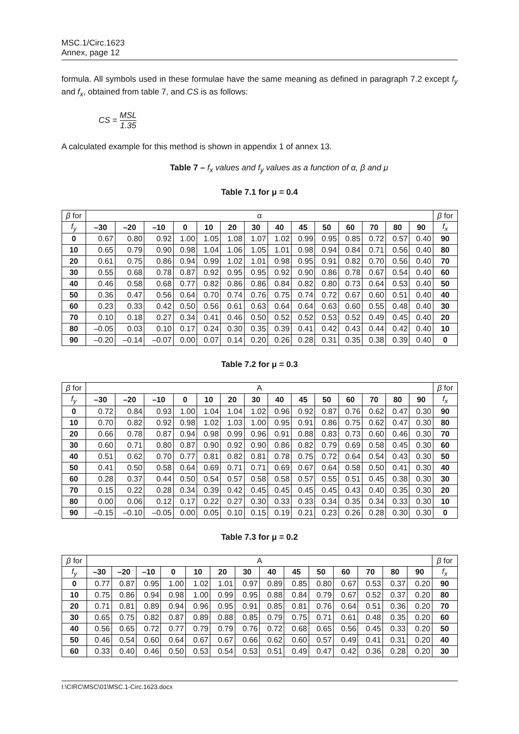MSC.1/Circ.1623
Annex, page 12
formula. All symbols used in these formulae have the same meaning as defined in paragraph 7.2 except f<sub>y</sub> and f<sub>x</sub>, obtained from table 7, and CS is as follows:
CS = MSL 1.35
A calculated example for this method is shown in appendix 1 of annex 13.
Table 7 – f<sub>x</sub> values and f<sub>y</sub> values as a function of α, β and μ
Table 7.1 for μ = 0.4
| β for | α | | | | | | | | | | | | | | β for |
| f<sub>y</sub> | –30 | –20 | –10 | 0 | 10 | 20 | 30 | 40 | 45 | 50 | 60 | 70 | 80 | 90 | f<sub>x</sub> |
| 0 | 0.67 | 0.80 | 0.92 | 1.00 | 1.05 | 1.08 | 1.07 | 1.02 | 0.99 | 0.95 | 0.85 | 0.72 | 0.57 | 0.40 | 90 |
| 10 | 0.65 | 0.79 | 0.90 | 0.98 | 1.04 | 1.06 | 1.05 | 1.01 | 0.98 | 0.94 | 0.84 | 0.71 | 0.56 | 0.40 | 80 |
| 20 | 0.61 | 0.75 | 0.86 | 0.94 | 0.99 | 1.02 | 1.01 | 0.98 | 0.95 | 0.91 | 0.82 | 0.70 | 0.56 | 0.40 | 70 |
| 30 | 0.55 | 0.68 | 0.78 | 0.87 | 0.92 | 0.95 | 0.95 | 0.92 | 0.90 | 0.86 | 0.78 | 0.67 | 0.54 | 0.40 | 60 |
| 40 | 0.46 | 0.58 | 0.68 | 0.77 | 0.82 | 0.86 | 0.86 | 0.84 | 0.82 | 0.80 | 0.73 | 0.64 | 0.53 | 0.40 | 50 |
| 50 | 0.36 | 0.47 | 0.56 | 0.64 | 0.70 | 0.74 | 0.76 | 0.75 | 0.74 | 0.72 | 0.67 | 0.60 | 0.51 | 0.40 | 40 |
| 60 | 0.23 | 0.33 | 0.42 | 0.50 | 0.56 | 0.61 | 0.63 | 0.64 | 0.64 | 0.63 | 0.60 | 0.55 | 0.48 | 0.40 | 30 |
| 70 | 0.10 | 0.18 | 0.27 | 0.34 | 0.41 | 0.46 | 0.50 | 0.52 | 0.52 | 0.53 | 0.52 | 0.49 | 0.45 | 0.40 | 20 |
| 80 | –0.05 | 0.03 | 0.10 | 0.17 | 0.24 | 0.30 | 0.35 | 0.39 | 0.41 | 0.42 | 0.43 | 0.44 | 0.42 | 0.40 | 10 |
| 90 | –0.20 | –0.14 | –0.07 | 0.00 | 0.07 | 0.14 | 0.20 | 0.26 | 0.28 | 0.31 | 0.35 | 0.38 | 0.39 | 0.40 | 0 |
Table 7.2 for μ = 0.3
| β for | A | | | | | | | | | | | | | | β for |
| f<sub>y</sub> | –30 | –20 | –10 | 0 | 10 | 20 | 30 | 40 | 45 | 50 | 60 | 70 | 80 | 90 | f<sub>x</sub> |
| 0 | 0.72 | 0.84 | 0.93 | 1.00 | 1.04 | 1.04 | 1.02 | 0.96 | 0.92 | 0.87 | 0.76 | 0.62 | 0.47 | 0.30 | 90 |
| 10 | 0.70 | 0.82 | 0.92 | 0.98 | 1.02 | 1.03 | 1.00 | 0.95 | 0.91 | 0.86 | 0.75 | 0.62 | 0.47 | 0.30 | 80 |
| 20 | 0.66 | 0.78 | 0.87 | 0.94 | 0.98 | 0.99 | 0.96 | 0.91 | 0.88 | 0.83 | 0.73 | 0.60 | 0.46 | 0.30 | 70 |
| 30 | 0.60 | 0.71 | 0.80 | 0.87 | 0.90 | 0.92 | 0.90 | 0.86 | 0.82 | 0.79 | 0.69 | 0.58 | 0.45 | 0.30 | 60 |
| 40 | 0.51 | 0.62 | 0.70 | 0.77 | 0.81 | 0.82 | 0.81 | 0.78 | 0.75 | 0.72 | 0.64 | 0.54 | 0.43 | 0.30 | 50 |
| 50 | 0.41 | 0.50 | 0.58 | 0.64 | 0.69 | 0.71 | 0.71 | 0.69 | 0.67 | 0.64 | 0.58 | 0.50 | 0.41 | 0.30 | 40 |
| 60 | 0.28 | 0.37 | 0.44 | 0.50 | 0.54 | 0.57 | 0.58 | 0.58 | 0.57 | 0.55 | 0.51 | 0.45 | 0.38 | 0.30 | 30 |
| 70 | 0.15 | 0.22 | 0.28 | 0.34 | 0.39 | 0.42 | 0.45 | 0.45 | 0.45 | 0.45 | 0.43 | 0.40 | 0.35 | 0.30 | 20 |
| 80 | 0.00 | 0.06 | 0.12 | 0.17 | 0.22 | 0.27 | 0.30 | 0.33 | 0.33 | 0.34 | 0.35 | 0.34 | 0.33 | 0.30 | 10 |
| 90 | –0.15 | –0.10 | –0.05 | 0.00 | 0.05 | 0.10 | 0.15 | 0.19 | 0.21 | 0.23 | 0.26 | 0.28 | 0.30 | 0.30 | 0 |
Table 7.3 for μ = 0.2
| β for | A | | | | | | | | | | | | | | β for |
| f<sub>y</sub> | –30 | –20 | –10 | 0 | 10 | 20 | 30 | 40 | 45 | 50 | 60 | 70 | 80 | 90 | f<sub>x</sub> |
| 0 | 0.77 | 0.87 | 0.95 | 1.00 | 1.02 | 1.01 | 0.97 | 0.89 | 0.85 | 0.80 | 0.67 | 0.53 | 0.37 | 0.20 | 90 |
| 10 | 0.75 | 0.86 | 0.94 | 0.98 | 1.00 | 0.99 | 0.95 | 0.88 | 0.84 | 0.79 | 0.67 | 0.52 | 0.37 | 0.20 | 80 |
| 20 | 0.71 | 0.81 | 0.89 | 0.94 | 0.96 | 0.95 | 0.91 | 0.85 | 0.81 | 0.76 | 0.64 | 0.51 | 0.36 | 0.20 | 70 |
| 30 | 0.65 | 0.75 | 0.82 | 0.87 | 0.89 | 0.88 | 0.85 | 0.79 | 0.75 | 0.71 | 0.61 | 0.48 | 0.35 | 0.20 | 60 |
| 40 | 0.56 | 0.65 | 0.72 | 0.77 | 0.79 | 0.79 | 0.76 | 0.72 | 0.68 | 0.65 | 0.56 | 0.45 | 0.33 | 0.20 | 50 |
| 50 | 0.46 | 0.54 | 0.60 | 0.64 | 0.67 | 0.67 | 0.66 | 0.62 | 0.60 | 0.57 | 0.49 | 0.41 | 0.31 | 0.20 | 40 |
| 60 | 0.33 | 0.40 | 0.46 | 0.50 | 0.53 | 0.54 | 0.53 | 0.51 | 0.49 | 0.47 | 0.42 | 0.36 | 0.28 | 0.20 | 30 |
I:\CIRC\MSC\01\MSC.1-Circ.1623.docx